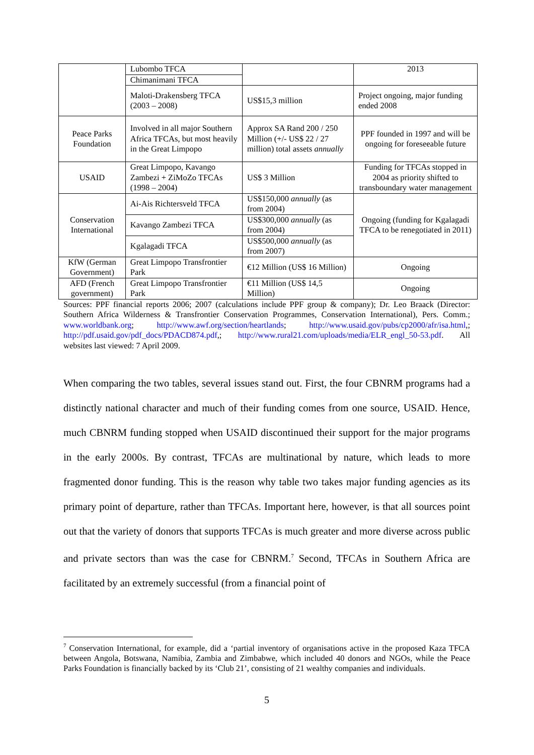| | Lubombo TFCA | | 2013 |
| | Chimanimani TFCA | | |
| | Maloti-Drakensberg TFCA (2003 – 2008) | US$15,3 million | Project ongoing, major funding ended 2008 |
| Peace Parks Foundation | Involved in all major Southern Africa TFCAs, but most heavily in the Great Limpopo | Approx SA Rand 200 / 250 Million (+/- US$ 22 / 27 million) total assets annually | PPF founded in 1997 and will be ongoing for foreseeable future |
| USAID | Great Limpopo, Kavango Zambezi + ZiMoZo TFCAs (1998 – 2004) | US$ 3 Million | Funding for TFCAs stopped in 2004 as priority shifted to transboundary water management |
| Conservation International | Ai-Ais Richtersveld TFCA | US$150,000 annually (as from 2004) | Ongoing (funding for Kgalagadi TFCA to be renegotiated in 2011) |
| | Kavango Zambezi TFCA | US$300,000 annually (as from 2004) | |
| | Kgalagadi TFCA | US$500,000 annually (as from 2007) | |
| KfW (German Government) | Great Limpopo Transfrontier Park | €12 Million (US$ 16 Million) | Ongoing |
| AFD (French government) | Great Limpopo Transfrontier Park | €11 Million (US$ 14,5 Million) | Ongoing |
Sources: PPF financial reports 2006; 2007 (calculations include PPF group & company); Dr. Leo Braack (Director: Southern Africa Wilderness & Transfrontier Conservation Programmes, Conservation International), Pers. Comm.; www.worldbank.org; http://www.awf.org/section/heartlands; http://www.usaid.gov/pubs/cp2000/afr/isa.html,; http://pdf.usaid.gov/pdf_docs/PDACD874.pdf,; http://www.rural21.com/uploads/media/ELR_engl_50-53.pdf. All websites last viewed: 7 April 2009.
When comparing the two tables, several issues stand out. First, the four CBNRM programs had a distinctly national character and much of their funding comes from one source, USAID. Hence, much CBNRM funding stopped when USAID discontinued their support for the major programs in the early 2000s. By contrast, TFCAs are multinational by nature, which leads to more fragmented donor funding. This is the reason why table two takes major funding agencies as its primary point of departure, rather than TFCAs. Important here, however, is that all sources point out that the variety of donors that supports TFCAs is much greater and more diverse across public and private sectors than was the case for CBNRM.<sup>7</sup> Second, TFCAs in Southern Africa are facilitated by an extremely successful (from a financial point of
<sup>7</sup> Conservation International, for example, did a ‘partial inventory of organisations active in the proposed Kaza TFCA between Angola, Botswana, Namibia, Zambia and Zimbabwe, which included 40 donors and NGOs, while the Peace Parks Foundation is financially backed by its ‘Club 21’, consisting of 21 wealthy companies and individuals.
5